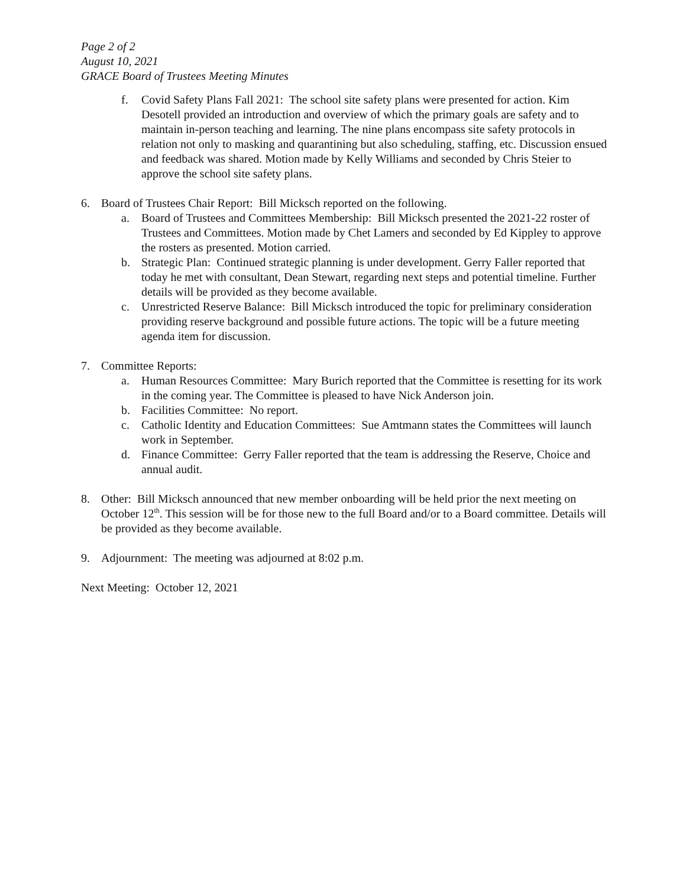Page 2 of 2
August 10, 2021
GRACE Board of Trustees Meeting Minutes
f. Covid Safety Plans Fall 2021: The school site safety plans were presented for action. Kim Desotell provided an introduction and overview of which the primary goals are safety and to maintain in-person teaching and learning. The nine plans encompass site safety protocols in relation not only to masking and quarantining but also scheduling, staffing, etc. Discussion ensued and feedback was shared. Motion made by Kelly Williams and seconded by Chris Steier to approve the school site safety plans.
6. Board of Trustees Chair Report: Bill Micksch reported on the following.
a. Board of Trustees and Committees Membership: Bill Micksch presented the 2021-22 roster of Trustees and Committees. Motion made by Chet Lamers and seconded by Ed Kippley to approve the rosters as presented. Motion carried.
b. Strategic Plan: Continued strategic planning is under development. Gerry Faller reported that today he met with consultant, Dean Stewart, regarding next steps and potential timeline. Further details will be provided as they become available.
c. Unrestricted Reserve Balance: Bill Micksch introduced the topic for preliminary consideration providing reserve background and possible future actions. The topic will be a future meeting agenda item for discussion.
7. Committee Reports:
a. Human Resources Committee: Mary Burich reported that the Committee is resetting for its work in the coming year. The Committee is pleased to have Nick Anderson join.
b. Facilities Committee: No report.
c. Catholic Identity and Education Committees: Sue Amtmann states the Committees will launch work in September.
d. Finance Committee: Gerry Faller reported that the team is addressing the Reserve, Choice and annual audit.
8. Other: Bill Micksch announced that new member onboarding will be held prior the next meeting on October 12<sup>th</sup>. This session will be for those new to the full Board and/or to a Board committee. Details will be provided as they become available.
9. Adjournment: The meeting was adjourned at 8:02 p.m.
Next Meeting: October 12, 2021